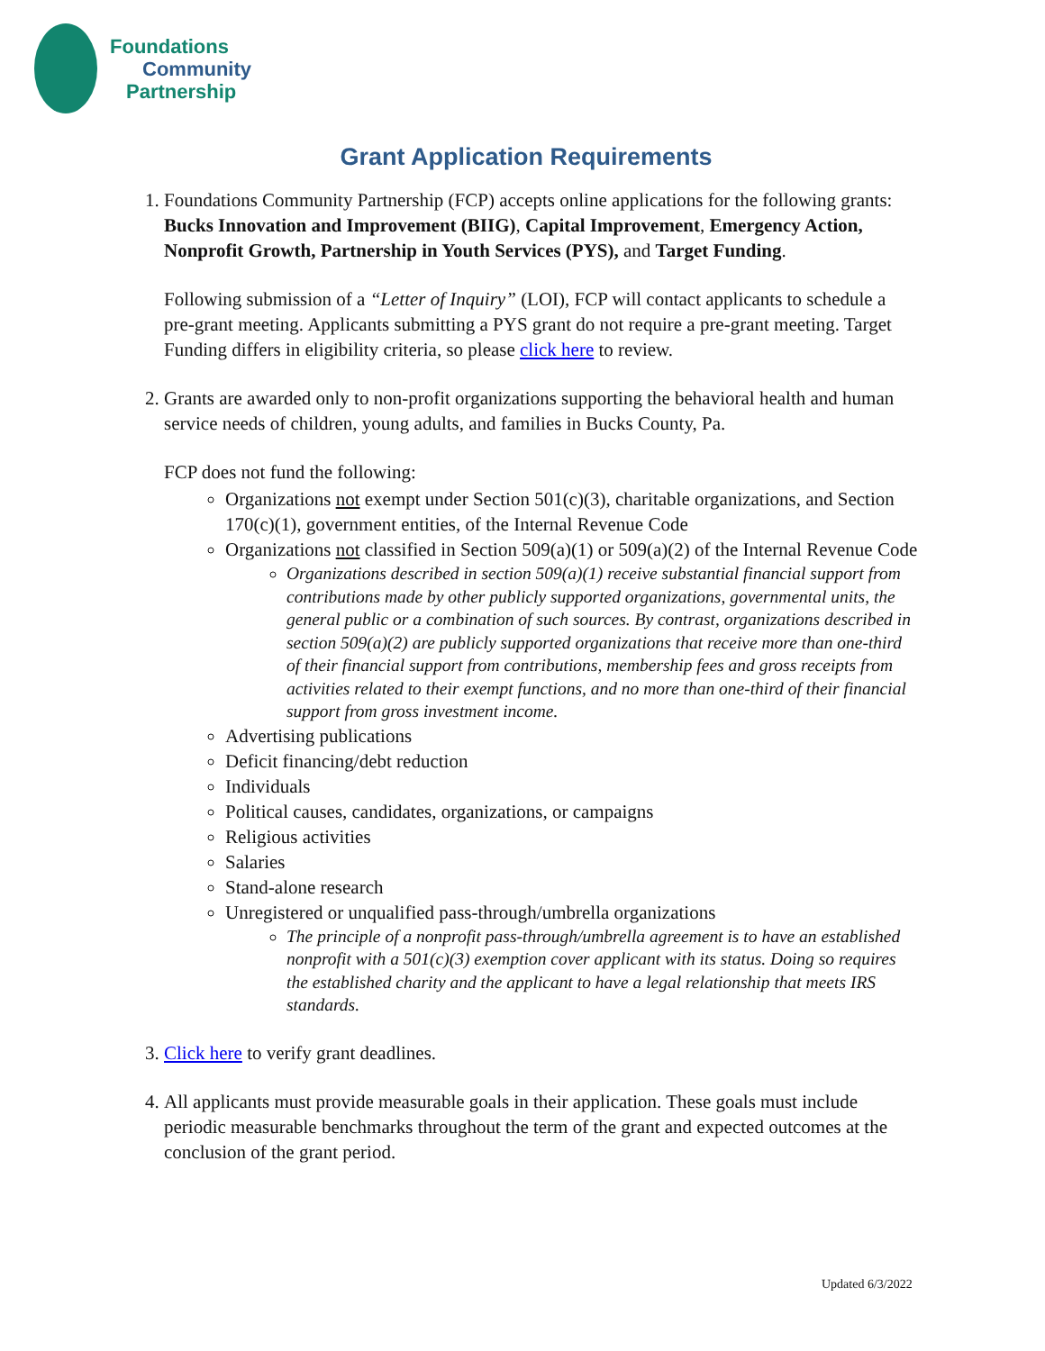Foundations
Community
Partnership
Grant Application Requirements
1. Foundations Community Partnership (FCP) accepts online applications for the following grants: Bucks Innovation and Improvement (BIIG), Capital Improvement, Emergency Action, Nonprofit Growth, Partnership in Youth Services (PYS), and Target Funding.
Following submission of a “Letter of Inquiry” (LOI), FCP will contact applicants to schedule a pre-grant meeting. Applicants submitting a PYS grant do not require a pre-grant meeting. Target Funding differs in eligibility criteria, so please click here to review.
2. Grants are awarded only to non-profit organizations supporting the behavioral health and human service needs of children, young adults, and families in Bucks County, Pa.
FCP does not fund the following:
Organizations not exempt under Section 501(c)(3), charitable organizations, and Section 170(c)(1), government entities, of the Internal Revenue Code
Organizations not classified in Section 509(a)(1) or 509(a)(2) of the Internal Revenue Code
Organizations described in section 509(a)(1) receive substantial financial support from contributions made by other publicly supported organizations, governmental units, the general public or a combination of such sources. By contrast, organizations described in section 509(a)(2) are publicly supported organizations that receive more than one-third of their financial support from contributions, membership fees and gross receipts from activities related to their exempt functions, and no more than one-third of their financial support from gross investment income.
Advertising publications
Deficit financing/debt reduction
Individuals
Political causes, candidates, organizations, or campaigns
Religious activities
Salaries
Stand-alone research
Unregistered or unqualified pass-through/umbrella organizations
The principle of a nonprofit pass-through/umbrella agreement is to have an established nonprofit with a 501(c)(3) exemption cover applicant with its status. Doing so requires the established charity and the applicant to have a legal relationship that meets IRS standards.
3. Click here to verify grant deadlines.
4. All applicants must provide measurable goals in their application. These goals must include periodic measurable benchmarks throughout the term of the grant and expected outcomes at the conclusion of the grant period.
Updated 6/3/2022